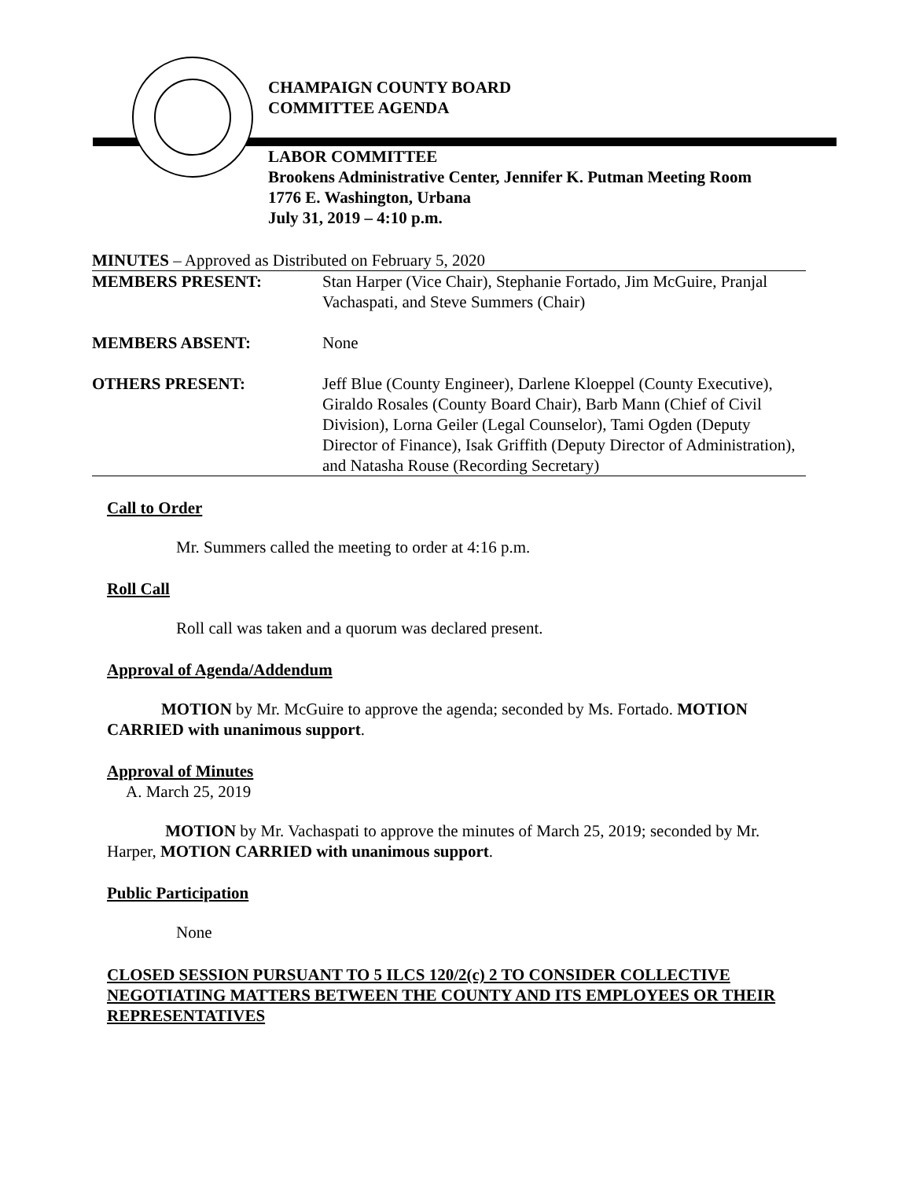CHAMPAIGN COUNTY BOARD
COMMITTEE AGENDA
LABOR COMMITTEE
Brookens Administrative Center, Jennifer K. Putman Meeting Room
1776 E. Washington, Urbana
July 31, 2019 – 4:10 p.m.
MINUTES – Approved as Distributed on February 5, 2020
| MEMBERS PRESENT: | Stan Harper (Vice Chair), Stephanie Fortado, Jim McGuire, Pranjal Vachaspati, and Steve Summers (Chair) |
| MEMBERS ABSENT: | None |
| OTHERS PRESENT: | Jeff Blue (County Engineer), Darlene Kloeppel (County Executive), Giraldo Rosales (County Board Chair), Barb Mann (Chief of Civil Division), Lorna Geiler (Legal Counselor), Tami Ogden (Deputy Director of Finance), Isak Griffith (Deputy Director of Administration), and Natasha Rouse (Recording Secretary) |
Call to Order
Mr. Summers called the meeting to order at 4:16 p.m.
Roll Call
Roll call was taken and a quorum was declared present.
Approval of Agenda/Addendum
MOTION by Mr. McGuire to approve the agenda; seconded by Ms. Fortado. MOTION CARRIED with unanimous support.
Approval of Minutes
A. March 25, 2019
MOTION by Mr. Vachaspati to approve the minutes of March 25, 2019; seconded by Mr. Harper, MOTION CARRIED with unanimous support.
Public Participation
None
CLOSED SESSION PURSUANT TO 5 ILCS 120/2(c) 2 TO CONSIDER COLLECTIVE NEGOTIATING MATTERS BETWEEN THE COUNTY AND ITS EMPLOYEES OR THEIR REPRESENTATIVES